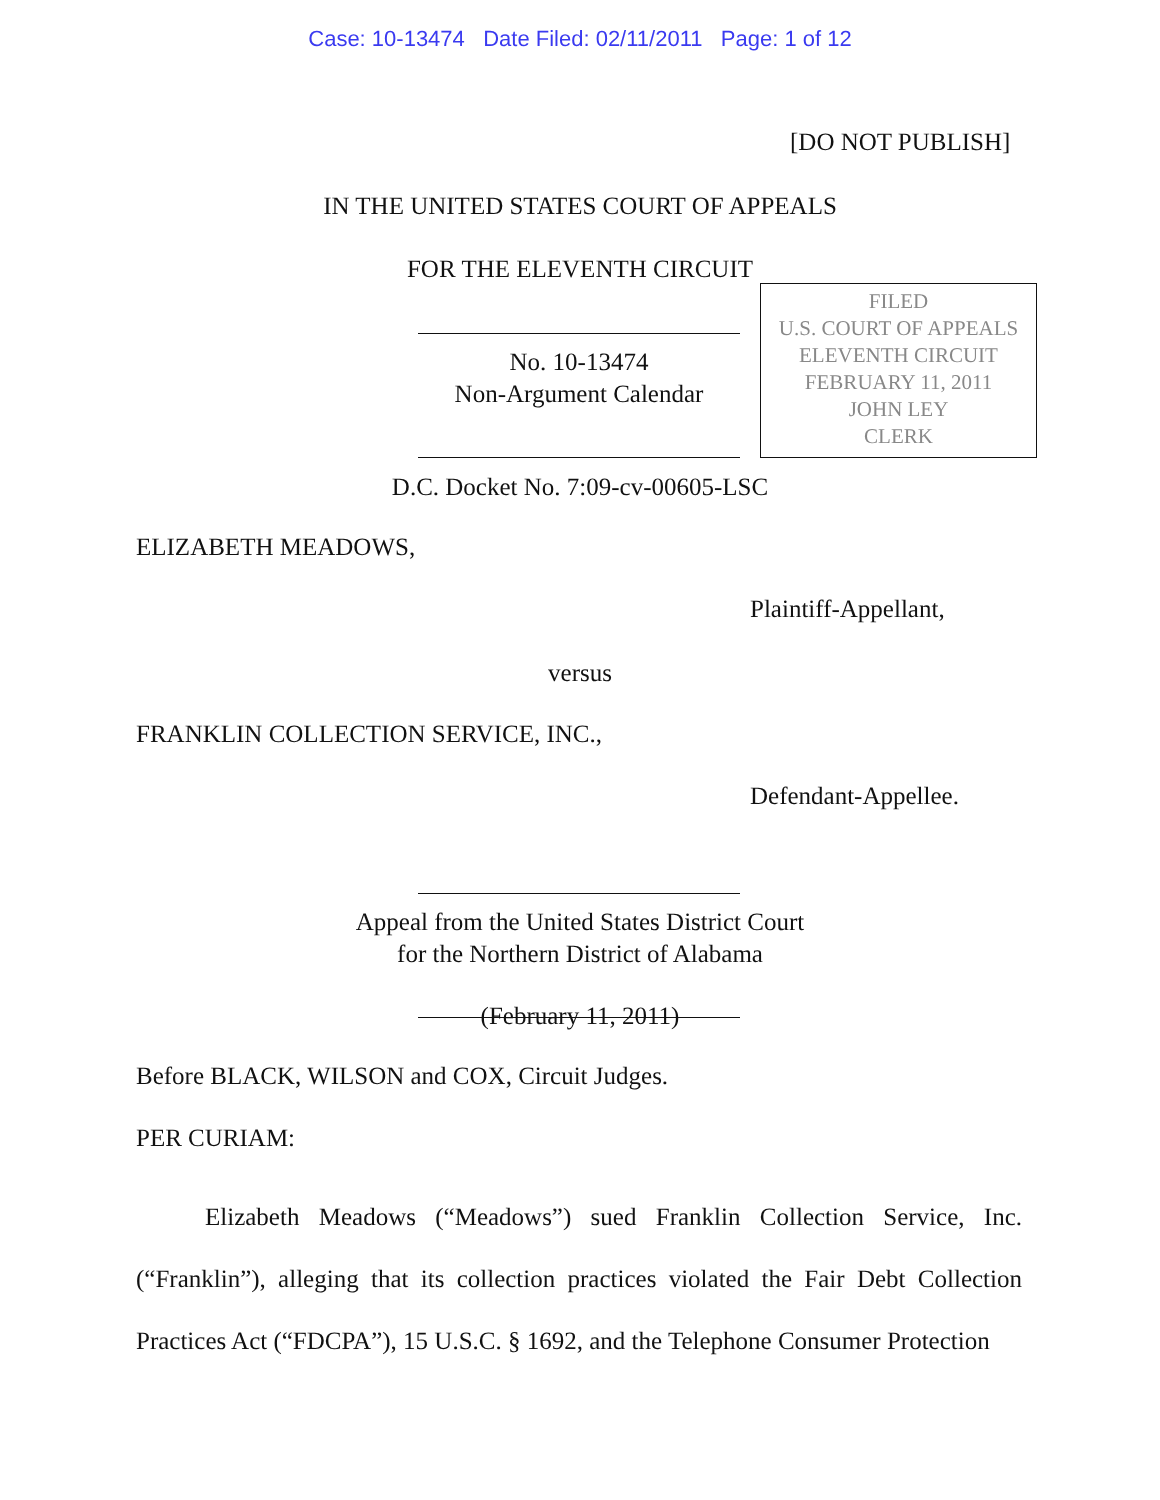Case: 10-13474 Date Filed: 02/11/2011 Page: 1 of 12
[DO NOT PUBLISH]
IN THE UNITED STATES COURT OF APPEALS
FOR THE ELEVENTH CIRCUIT
No. 10-13474
Non-Argument Calendar
FILED
U.S. COURT OF APPEALS
ELEVENTH CIRCUIT
FEBRUARY 11, 2011
JOHN LEY
CLERK
D.C. Docket No. 7:09-cv-00605-LSC
ELIZABETH MEADOWS,
Plaintiff-Appellant,
versus
FRANKLIN COLLECTION SERVICE, INC.,
Defendant-Appellee.
Appeal from the United States District Court
for the Northern District of Alabama
(February 11, 2011)
Before BLACK, WILSON and COX, Circuit Judges.
PER CURIAM:
Elizabeth Meadows (“Meadows”) sued Franklin Collection Service, Inc. (“Franklin”), alleging that its collection practices violated the Fair Debt Collection Practices Act (“FDCPA”), 15 U.S.C. § 1692, and the Telephone Consumer Protection